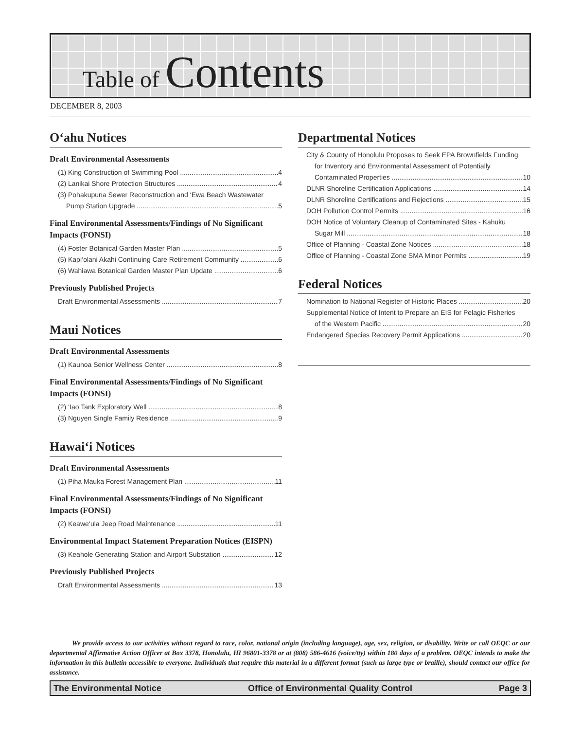Table of Contents
DECEMBER 8, 2003
O‘ahu Notices
Draft Environmental Assessments
(1) King Construction of Swimming Pool 4
(2) Lanikai Shore Protection Structures 4
(3) Pohakupuna Sewer Reconstruction and ‘Ewa Beach Wastewater
Pump Station Upgrade 5
Final Environmental Assessments/Findings of No Significant Impacts (FONSI)
(4) Foster Botanical Garden Master Plan 5
(5) Kapi‘olani Akahi Continuing Care Retirement Community 6
(6) Wahiawa Botanical Garden Master Plan Update 6
Previously Published Projects
Draft Environmental Assessments 7
Maui Notices
Draft Environmental Assessments
(1) Kaunoa Senior Wellness Center 8
Final Environmental Assessments/Findings of No Significant Impacts (FONSI)
(2) ‘Iao Tank Exploratory Well 8
(3) Nguyen Single Family Residence 9
Hawai‘i Notices
Draft Environmental Assessments
(1) Piha Mauka Forest Management Plan 11
Final Environmental Assessments/Findings of No Significant Impacts (FONSI)
(2) Keawe‘ula Jeep Road Maintenance 11
Environmental Impact Statement Preparation Notices (EISPN)
(3) Keahole Generating Station and Airport Substation 12
Previously Published Projects
Draft Environmental Assessments 13
Departmental Notices
City & County of Honolulu Proposes to Seek EPA Brownfields Funding
for Inventory and Environmental Assessment of Potentially
Contaminated Properties 10
DLNR Shoreline Certification Applications 14
DLNR Shoreline Certifications and Rejections 15
DOH Pollution Control Permits 16
DOH Notice of Voluntary Cleanup of Contaminated Sites - Kahuku
Sugar Mill 18
Office of Planning - Coastal Zone Notices 18
Office of Planning - Coastal Zone SMA Minor Permits 19
Federal Notices
Nomination to National Register of Historic Places 20
Supplemental Notice of Intent to Prepare an EIS for Pelagic Fisheries
of the Western Pacific 20
Endangered Species Recovery Permit Applications 20
We provide access to our activities without regard to race, color, national origin (including language), age, sex, religion, or disability. Write or call OEQC or our departmental Affirmative Action Officer at Box 3378, Honolulu, HI 96801-3378 or at (808) 586-4616 (voice/tty) within 180 days of a problem. OEQC intends to make the information in this bulletin accessible to everyone. Individuals that require this material in a different format (such as large type or braille), should contact our office for assistance.
The Environmental Notice Office of Environmental Quality Control Page 3